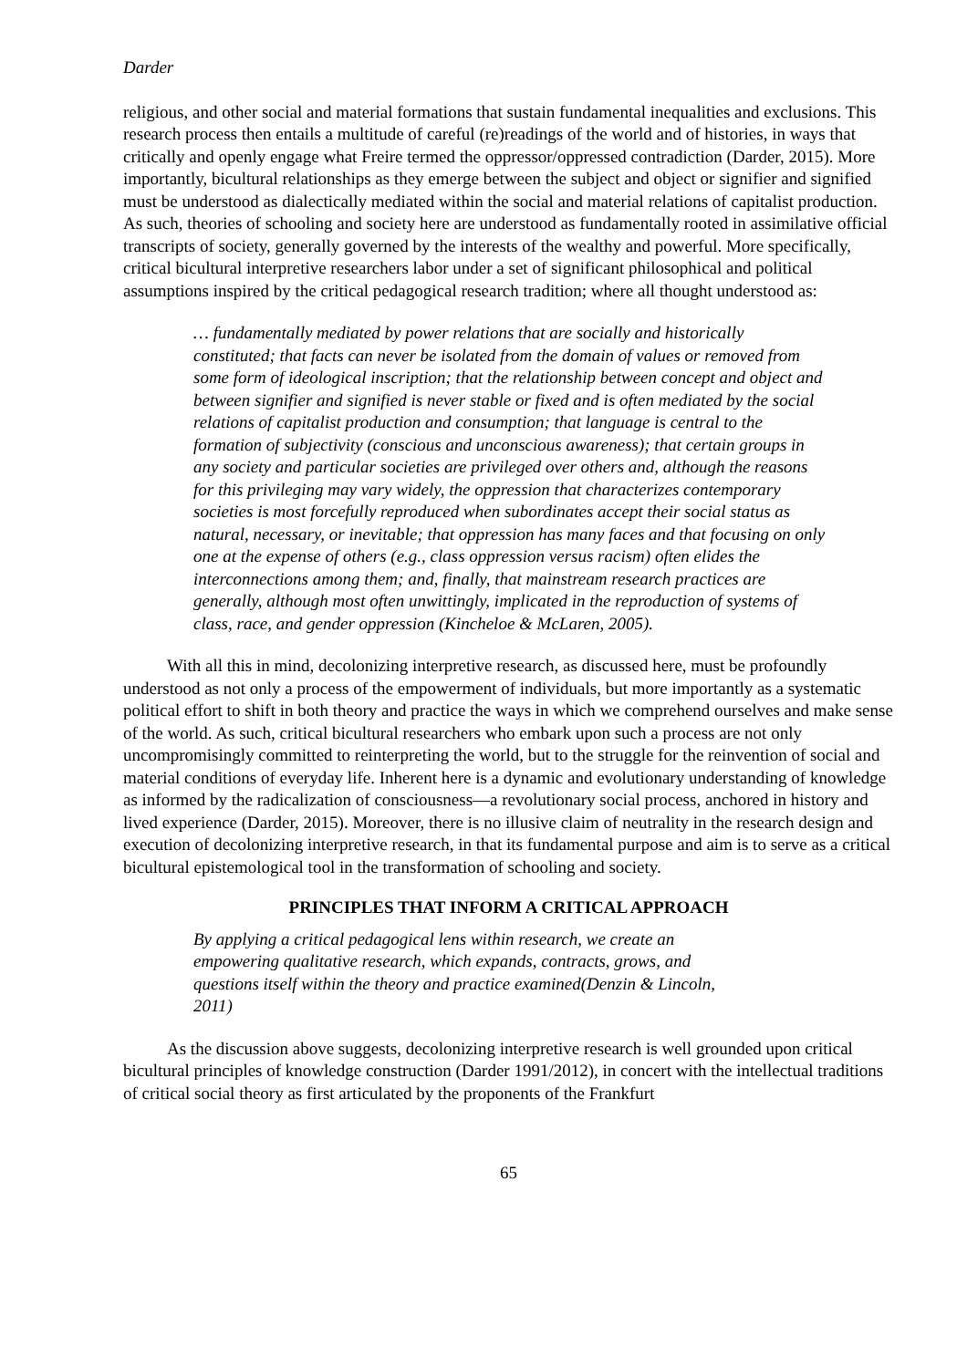Darder
religious, and other social and material formations that sustain fundamental inequalities and exclusions. This research process then entails a multitude of careful (re)readings of the world and of histories, in ways that critically and openly engage what Freire termed the oppressor/oppressed contradiction (Darder, 2015). More importantly, bicultural relationships as they emerge between the subject and object or signifier and signified must be understood as dialectically mediated within the social and material relations of capitalist production. As such, theories of schooling and society here are understood as fundamentally rooted in assimilative official transcripts of society, generally governed by the interests of the wealthy and powerful. More specifically, critical bicultural interpretive researchers labor under a set of significant philosophical and political assumptions inspired by the critical pedagogical research tradition; where all thought understood as:
… fundamentally mediated by power relations that are socially and historically constituted; that facts can never be isolated from the domain of values or removed from some form of ideological inscription; that the relationship between concept and object and between signifier and signified is never stable or fixed and is often mediated by the social relations of capitalist production and consumption; that language is central to the formation of subjectivity (conscious and unconscious awareness); that certain groups in any society and particular societies are privileged over others and, although the reasons for this privileging may vary widely, the oppression that characterizes contemporary societies is most forcefully reproduced when subordinates accept their social status as natural, necessary, or inevitable; that oppression has many faces and that focusing on only one at the expense of others (e.g., class oppression versus racism) often elides the interconnections among them; and, finally, that mainstream research practices are generally, although most often unwittingly, implicated in the reproduction of systems of class, race, and gender oppression (Kincheloe & McLaren, 2005).
With all this in mind, decolonizing interpretive research, as discussed here, must be profoundly understood as not only a process of the empowerment of individuals, but more importantly as a systematic political effort to shift in both theory and practice the ways in which we comprehend ourselves and make sense of the world. As such, critical bicultural researchers who embark upon such a process are not only uncompromisingly committed to reinterpreting the world, but to the struggle for the reinvention of social and material conditions of everyday life. Inherent here is a dynamic and evolutionary understanding of knowledge as informed by the radicalization of consciousness—a revolutionary social process, anchored in history and lived experience (Darder, 2015). Moreover, there is no illusive claim of neutrality in the research design and execution of decolonizing interpretive research, in that its fundamental purpose and aim is to serve as a critical bicultural epistemological tool in the transformation of schooling and society.
PRINCIPLES THAT INFORM A CRITICAL APPROACH
By applying a critical pedagogical lens within research, we create an empowering qualitative research, which expands, contracts, grows, and questions itself within the theory and practice examined(Denzin & Lincoln, 2011)
As the discussion above suggests, decolonizing interpretive research is well grounded upon critical bicultural principles of knowledge construction (Darder 1991/2012), in concert with the intellectual traditions of critical social theory as first articulated by the proponents of the Frankfurt
65